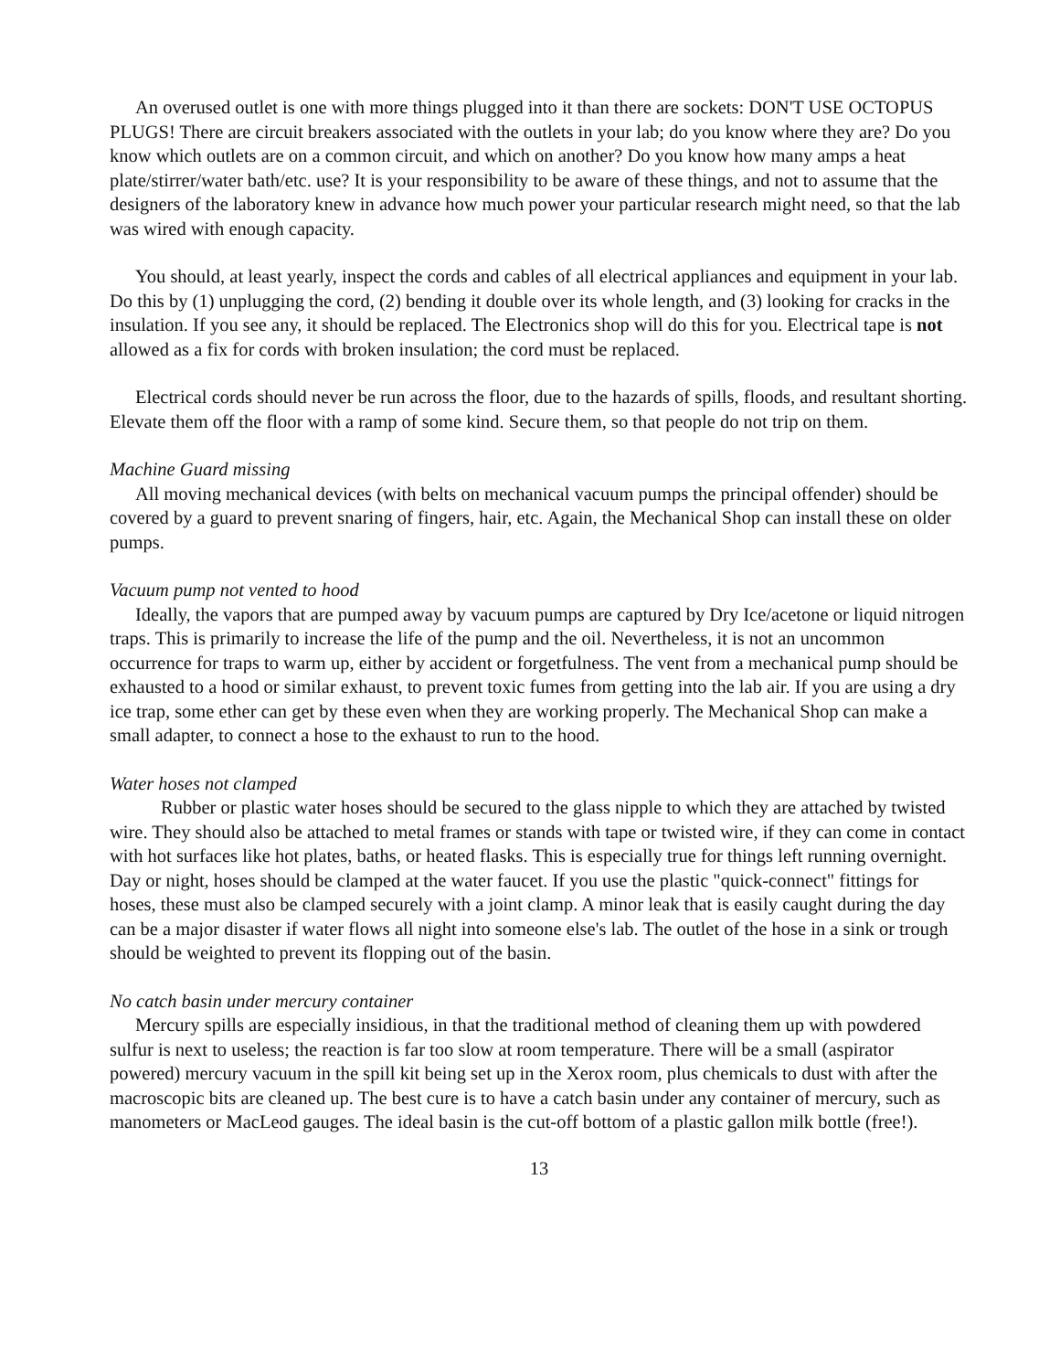An overused outlet is one with more things plugged into it than there are sockets: DON'T USE OCTOPUS PLUGS! There are circuit breakers associated with the outlets in your lab; do you know where they are? Do you know which outlets are on a common circuit, and which on another? Do you know how many amps a heat plate/stirrer/water bath/etc. use? It is your responsibility to be aware of these things, and not to assume that the designers of the laboratory knew in advance how much power your particular research might need, so that the lab was wired with enough capacity.
You should, at least yearly, inspect the cords and cables of all electrical appliances and equipment in your lab. Do this by (1) unplugging the cord, (2) bending it double over its whole length, and (3) looking for cracks in the insulation. If you see any, it should be replaced. The Electronics shop will do this for you. Electrical tape is not allowed as a fix for cords with broken insulation; the cord must be replaced.
Electrical cords should never be run across the floor, due to the hazards of spills, floods, and resultant shorting. Elevate them off the floor with a ramp of some kind. Secure them, so that people do not trip on them.
Machine Guard missing
All moving mechanical devices (with belts on mechanical vacuum pumps the principal offender) should be covered by a guard to prevent snaring of fingers, hair, etc. Again, the Mechanical Shop can install these on older pumps.
Vacuum pump not vented to hood
Ideally, the vapors that are pumped away by vacuum pumps are captured by Dry Ice/acetone or liquid nitrogen traps. This is primarily to increase the life of the pump and the oil. Nevertheless, it is not an uncommon occurrence for traps to warm up, either by accident or forgetfulness. The vent from a mechanical pump should be exhausted to a hood or similar exhaust, to prevent toxic fumes from getting into the lab air. If you are using a dry ice trap, some ether can get by these even when they are working properly. The Mechanical Shop can make a small adapter, to connect a hose to the exhaust to run to the hood.
Water hoses not clamped
Rubber or plastic water hoses should be secured to the glass nipple to which they are attached by twisted wire. They should also be attached to metal frames or stands with tape or twisted wire, if they can come in contact with hot surfaces like hot plates, baths, or heated flasks. This is especially true for things left running overnight. Day or night, hoses should be clamped at the water faucet. If you use the plastic "quick-connect" fittings for hoses, these must also be clamped securely with a joint clamp. A minor leak that is easily caught during the day can be a major disaster if water flows all night into someone else's lab. The outlet of the hose in a sink or trough should be weighted to prevent its flopping out of the basin.
No catch basin under mercury container
Mercury spills are especially insidious, in that the traditional method of cleaning them up with powdered sulfur is next to useless; the reaction is far too slow at room temperature. There will be a small (aspirator powered) mercury vacuum in the spill kit being set up in the Xerox room, plus chemicals to dust with after the macroscopic bits are cleaned up. The best cure is to have a catch basin under any container of mercury, such as manometers or MacLeod gauges. The ideal basin is the cut-off bottom of a plastic gallon milk bottle (free!).
13